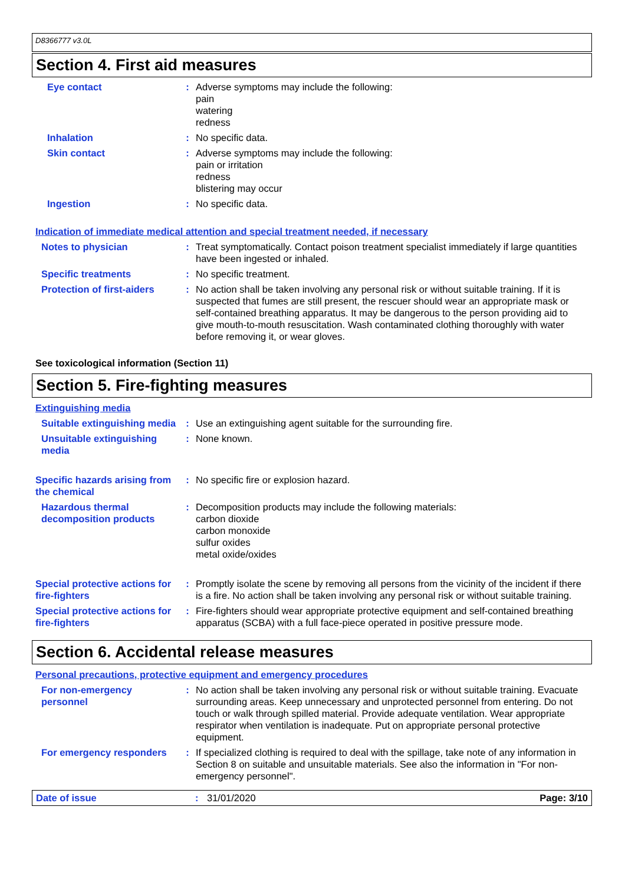D8366777 v3.0L
Section 4. First aid measures
Eye contact : Adverse symptoms may include the following:
pain
watering
redness
Inhalation : No specific data.
Skin contact : Adverse symptoms may include the following:
pain or irritation
redness
blistering may occur
Ingestion : No specific data.
Indication of immediate medical attention and special treatment needed, if necessary
Notes to physician : Treat symptomatically. Contact poison treatment specialist immediately if large quantities have been ingested or inhaled.
Specific treatments : No specific treatment.
Protection of first-aiders
: No action shall be taken involving any personal risk or without suitable training. If it is suspected that fumes are still present, the rescuer should wear an appropriate mask or self-contained breathing apparatus. It may be dangerous to the person providing aid to give mouth-to-mouth resuscitation. Wash contaminated clothing thoroughly with water before removing it, or wear gloves.
See toxicological information (Section 11)
Section 5. Fire-fighting measures
Extinguishing media
Suitable extinguishing media
: Use an extinguishing agent suitable for the surrounding fire.
Unsuitable extinguishing media
: None known.
Specific hazards arising from the chemical
: No specific fire or explosion hazard.
Hazardous thermal decomposition products
: Decomposition products may include the following materials:
carbon dioxide
carbon monoxide
sulfur oxides
metal oxide/oxides
Special protective actions for fire-fighters
: Promptly isolate the scene by removing all persons from the vicinity of the incident if there is a fire. No action shall be taken involving any personal risk or without suitable training.
Special protective actions for fire-fighters
: Fire-fighters should wear appropriate protective equipment and self-contained breathing apparatus (SCBA) with a full face-piece operated in positive pressure mode.
Section 6. Accidental release measures
Personal precautions, protective equipment and emergency procedures
For non-emergency personnel
: No action shall be taken involving any personal risk or without suitable training. Evacuate surrounding areas. Keep unnecessary and unprotected personnel from entering. Do not touch or walk through spilled material. Provide adequate ventilation. Wear appropriate respirator when ventilation is inadequate. Put on appropriate personal protective equipment.
For emergency responders : If specialized clothing is required to deal with the spillage, take note of any information in Section 8 on suitable and unsuitable materials. See also the information in "For non-emergency personnel".
Date of issue: 31/01/2020 Page: 3/10